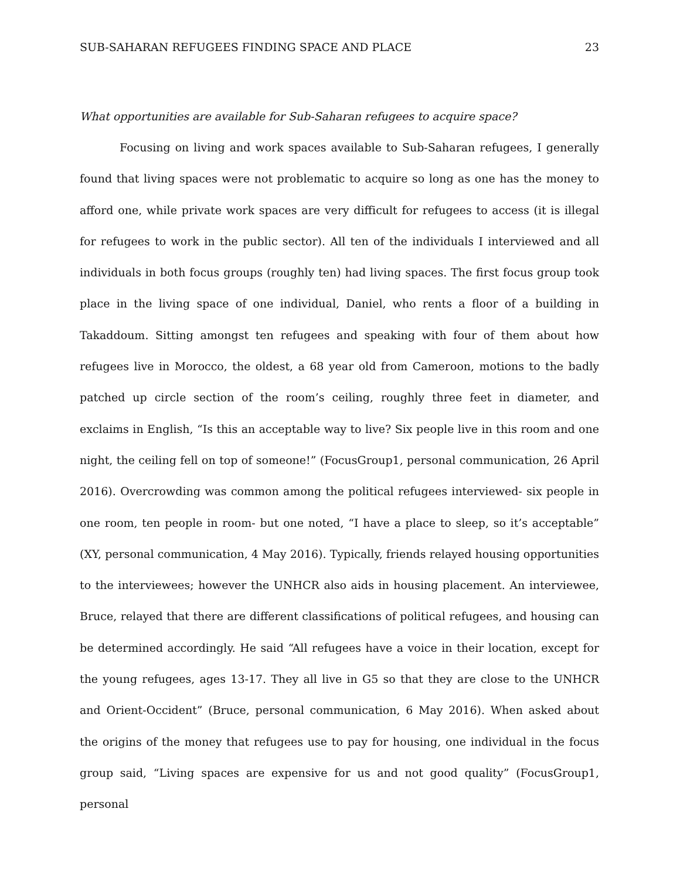SUB-SAHARAN REFUGEES FINDING SPACE AND PLACE 23
What opportunities are available for Sub-Saharan refugees to acquire space?
Focusing on living and work spaces available to Sub-Saharan refugees, I generally found that living spaces were not problematic to acquire so long as one has the money to afford one, while private work spaces are very difficult for refugees to access (it is illegal for refugees to work in the public sector). All ten of the individuals I interviewed and all individuals in both focus groups (roughly ten) had living spaces. The first focus group took place in the living space of one individual, Daniel, who rents a floor of a building in Takaddoum. Sitting amongst ten refugees and speaking with four of them about how refugees live in Morocco, the oldest, a 68 year old from Cameroon, motions to the badly patched up circle section of the room’s ceiling, roughly three feet in diameter, and exclaims in English, “Is this an acceptable way to live? Six people live in this room and one night, the ceiling fell on top of someone!” (FocusGroup1, personal communication, 26 April 2016). Overcrowding was common among the political refugees interviewed- six people in one room, ten people in room- but one noted, “I have a place to sleep, so it’s acceptable” (XY, personal communication, 4 May 2016). Typically, friends relayed housing opportunities to the interviewees; however the UNHCR also aids in housing placement. An interviewee, Bruce, relayed that there are different classifications of political refugees, and housing can be determined accordingly. He said “All refugees have a voice in their location, except for the young refugees, ages 13-17. They all live in G5 so that they are close to the UNHCR and Orient-Occident” (Bruce, personal communication, 6 May 2016). When asked about the origins of the money that refugees use to pay for housing, one individual in the focus group said, “Living spaces are expensive for us and not good quality” (FocusGroup1, personal